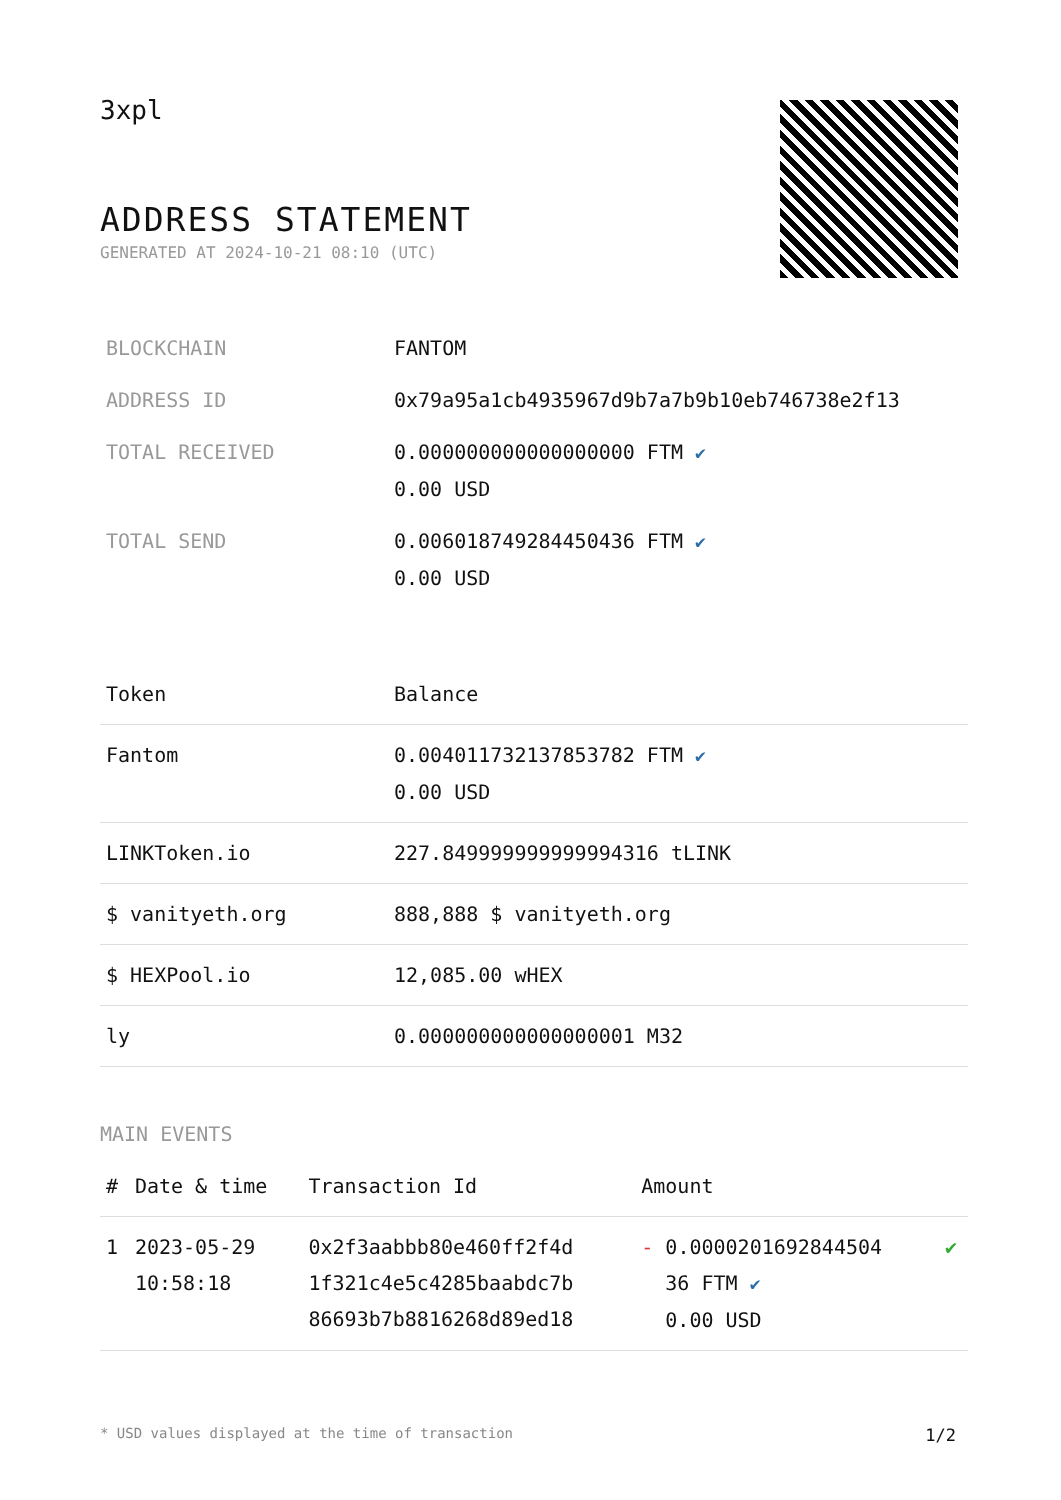3xpl
ADDRESS STATEMENT
GENERATED AT 2024-10-21 08:10 (UTC)
| BLOCKCHAIN | FANTOM |
| ADDRESS ID | 0x79a95a1cb4935967d9b7a7b9b10eb746738e2f13 |
| TOTAL RECEIVED | 0.000000000000000000 FTM ✔ 0.00 USD |
| TOTAL SEND | 0.006018749284450436 FTM ✔ 0.00 USD |
| Token | Balance |
| --- | --- |
| Fantom | 0.004011732137853782 FTM ✔ 0.00 USD |
| LINKToken.io | 227.849999999999994316 tLINK |
| $ vanityeth.org | 888,888 $ vanityeth.org |
| $ HEXPool.io | 12,085.00 wHEX |
| ly | 0.000000000000000001 M32 |
MAIN EVENTS
| # | Date & time | Transaction Id | Amount | |
| --- | --- | --- | --- | --- |
| 1 | 2023-05-29 10:58:18 | 0x2f3aabbb80e460ff2f4d 1f321c4e5c4285baabdc7b 86693b7b8816268d89ed18 | - 0.0000201692844504 36 FTM ✔ 0.00 USD | ✔ |
* USD values displayed at the time of transaction 1/2